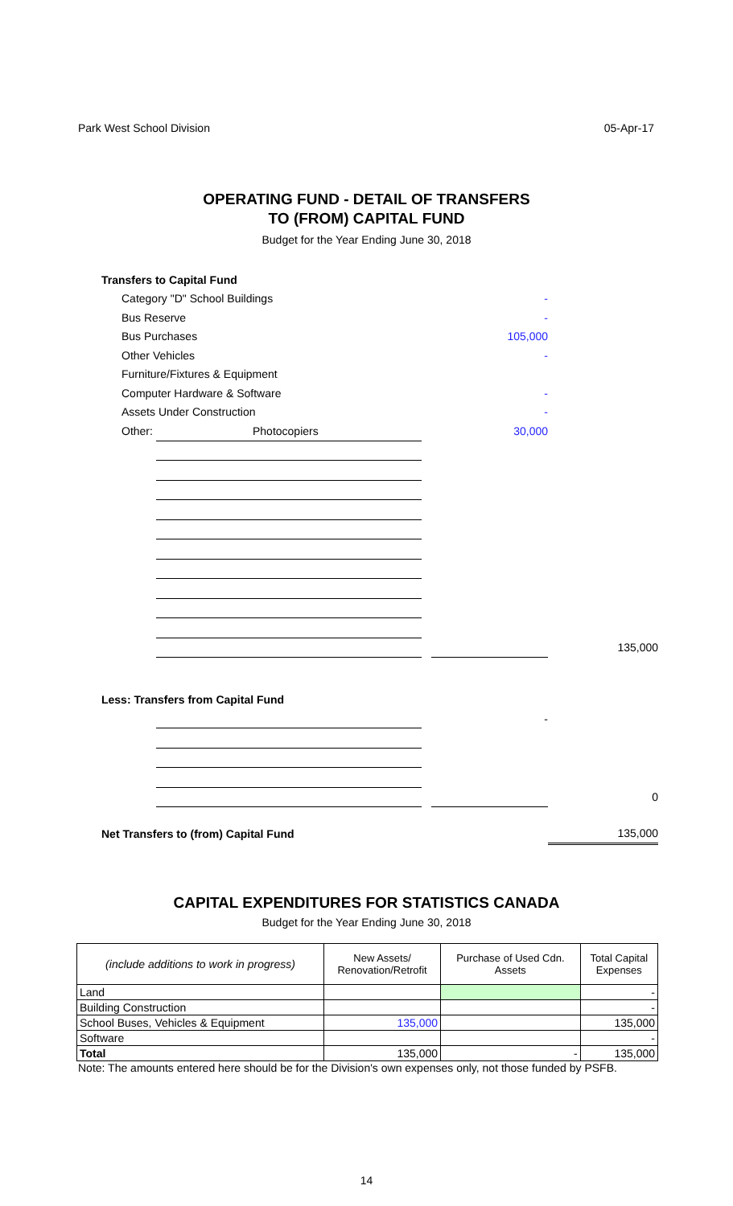Park West School Division 05-Apr-17
OPERATING FUND - DETAIL OF TRANSFERS
TO (FROM) CAPITAL FUND
Budget for the Year Ending June 30, 2018
| Transfers to Capital Fund | | | | |
| Category "D" School Buildings | | | - | |
| Bus Reserve | | | - | |
| Bus Purchases | | | 105,000 | |
| Other Vehicles | | | - | |
| Furniture/Fixtures & Equipment | | | | |
| Computer Hardware & Software | | | - | |
| Assets Under Construction | | | - | |
| Other: | Photocopiers | | 30,000 | |
| | | | | 135,000 |
| Less: Transfers from Capital Fund | | | | |
| | | | - | |
| | | | | 0 |
| Net Transfers to (from) Capital Fund | | | | 135,000 |
CAPITAL EXPENDITURES FOR STATISTICS CANADA
Budget for the Year Ending June 30, 2018
| (include additions to work in progress) | New Assets/ Renovation/Retrofit | Purchase of Used Cdn. Assets | Total Capital Expenses |
| --- | --- | --- | --- |
| Land | | | - |
| Building Construction | | | - |
| School Buses, Vehicles & Equipment | 135,000 | | 135,000 |
| Software | | | - |
| Total | 135,000 | - | 135,000 |
Note: The amounts entered here should be for the Division's own expenses only, not those funded by PSFB.
14